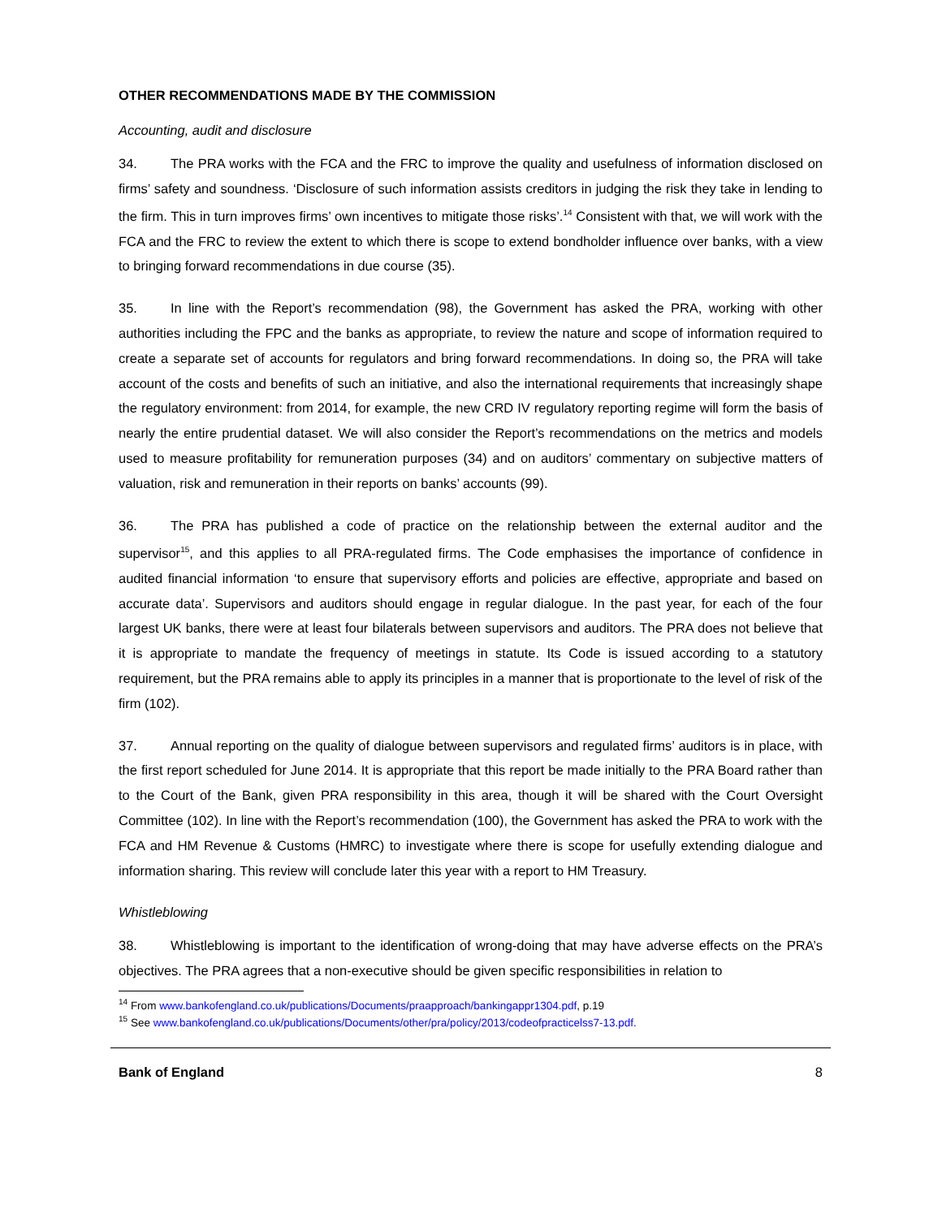OTHER RECOMMENDATIONS MADE BY THE COMMISSION
Accounting, audit and disclosure
34. The PRA works with the FCA and the FRC to improve the quality and usefulness of information disclosed on firms’ safety and soundness. ‘Disclosure of such information assists creditors in judging the risk they take in lending to the firm. This in turn improves firms’ own incentives to mitigate those risks’.<sup>14</sup> Consistent with that, we will work with the FCA and the FRC to review the extent to which there is scope to extend bondholder influence over banks, with a view to bringing forward recommendations in due course (35).
35. In line with the Report’s recommendation (98), the Government has asked the PRA, working with other authorities including the FPC and the banks as appropriate, to review the nature and scope of information required to create a separate set of accounts for regulators and bring forward recommendations. In doing so, the PRA will take account of the costs and benefits of such an initiative, and also the international requirements that increasingly shape the regulatory environment: from 2014, for example, the new CRD IV regulatory reporting regime will form the basis of nearly the entire prudential dataset. We will also consider the Report’s recommendations on the metrics and models used to measure profitability for remuneration purposes (34) and on auditors’ commentary on subjective matters of valuation, risk and remuneration in their reports on banks’ accounts (99).
36. The PRA has published a code of practice on the relationship between the external auditor and the supervisor<sup>15</sup>, and this applies to all PRA-regulated firms. The Code emphasises the importance of confidence in audited financial information ‘to ensure that supervisory efforts and policies are effective, appropriate and based on accurate data’. Supervisors and auditors should engage in regular dialogue. In the past year, for each of the four largest UK banks, there were at least four bilaterals between supervisors and auditors. The PRA does not believe that it is appropriate to mandate the frequency of meetings in statute. Its Code is issued according to a statutory requirement, but the PRA remains able to apply its principles in a manner that is proportionate to the level of risk of the firm (102).
37. Annual reporting on the quality of dialogue between supervisors and regulated firms’ auditors is in place, with the first report scheduled for June 2014. It is appropriate that this report be made initially to the PRA Board rather than to the Court of the Bank, given PRA responsibility in this area, though it will be shared with the Court Oversight Committee (102). In line with the Report’s recommendation (100), the Government has asked the PRA to work with the FCA and HM Revenue & Customs (HMRC) to investigate where there is scope for usefully extending dialogue and information sharing. This review will conclude later this year with a report to HM Treasury.
Whistleblowing
38. Whistleblowing is important to the identification of wrong-doing that may have adverse effects on the PRA’s objectives. The PRA agrees that a non-executive should be given specific responsibilities in relation to
<sup>14</sup> From www.bankofengland.co.uk/publications/Documents/praapproach/bankingappr1304.pdf, p.19
<sup>15</sup> See www.bankofengland.co.uk/publications/Documents/other/pra/policy/2013/codeofpracticelss7-13.pdf.
Bank of England 8